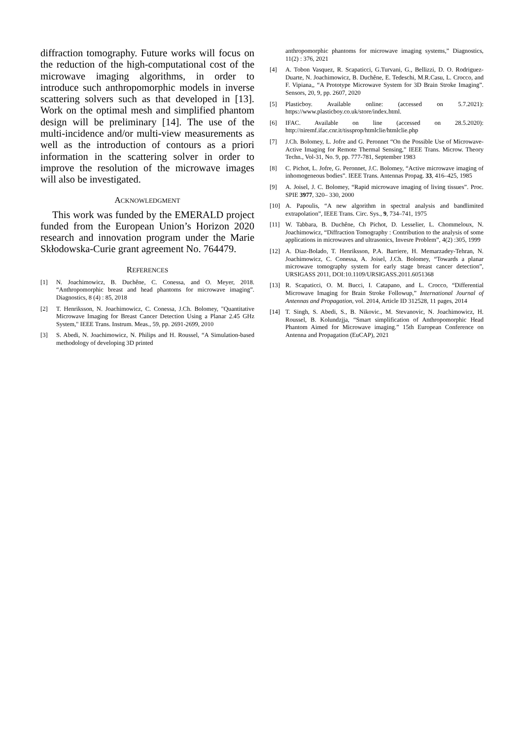diffraction tomography. Future works will focus on the reduction of the high-computational cost of the microwave imaging algorithms, in order to introduce such anthropomorphic models in inverse scattering solvers such as that developed in [13]. Work on the optimal mesh and simplified phantom design will be preliminary [14]. The use of the multi-incidence and/or multi-view measurements as well as the introduction of contours as a priori information in the scattering solver in order to improve the resolution of the microwave images will also be investigated.
ACKNOWLEDGMENT
This work was funded by the EMERALD project funded from the European Union’s Horizon 2020 research and innovation program under the Marie Skłodowska-Curie grant agreement No. 764479.
REFERENCES
[1] N. Joachimowicz, B. Duchêne, C. Conessa, and O. Meyer, 2018. “Anthropomorphic breast and head phantoms for microwave imaging”. Diagnostics, 8 (4) : 85, 2018
[2] T. Henriksson, N. Joachimowicz, C. Conessa, J.Ch. Bolomey, "Quantitative Microwave Imaging for Breast Cancer Detection Using a Planar 2.45 GHz System," IEEE Trans. Instrum. Meas., 59, pp. 2691-2699, 2010
[3] S. Abedi, N. Joachimowicz, N. Philips and H. Roussel, “A Simulation-based methodology of developing 3D printed
anthropomorphic phantoms for microwave imaging systems,” Diagnostics, 11(2) : 376, 2021
[4] A. Tobon Vasquez, R. Scapaticci, G.Turvani, G., Bellizzi, D. O. Rodriguez-Duarte, N. Joachimowicz, B. Duchêne, E. Tedeschi, M.R.Casu, L. Crocco, and F. Vipiana,, “A Prototype Microwave System for 3D Brain Stroke Imaging”. Sensors, 20, 9, pp. 2607, 2020
[5] Plasticboy. Available online: (accessed on 5.7.2021): https://www.plasticboy.co.uk/store/index.html.
[6] IFAC. Available on line (accessed on 28.5.2020): http://niremf.ifac.cnr.it/tissprop/htmlclie/htmlclie.php
[7] J.Ch. Bolomey, L. Jofre and G. Peronnet “On the Possible Use of Microwave-Active Imaging for Remote Thermal Sensing,” IEEE Trans. Microw. Theory Techn., Vol-31, No. 9, pp. 777-781, September 1983
[8] C. Pichot, L. Jofre, G. Peronnet, J.C. Bolomey, “Active microwave imaging of inhomogeneous bodies”. IEEE Trans. Antennas Propag. 33, 416–425, 1985
[9] A. Joisel, J. C. Bolomey, “Rapid microwave imaging of living tissues”. Proc. SPIE 3977, 320– 330, 2000
[10] A. Papoulis, “A new algorithm in spectral analysis and bandlimited extrapolation”, IEEE Trans. Circ. Sys., 9, 734–741, 1975
[11] W. Tabbara, B. Duchêne, Ch Pichot, D. Lesselier, L. Chommeloux, N. Joachimowicz, “Diffraction Tomography : Contribution to the analysis of some applications in microwaves and ultrasonics, Invesre Problem”, 4(2) :305, 1999
[12] A. Diaz-Bolado, T. Henriksson, P.A. Barriere, H. Memarzadey-Tehran, N. Joachimowicz, C. Conessa, A. Joisel, J.Ch. Bolomey, “Towards a planar microwave tomography system for early stage breast cancer detection”, URSIGASS 2011, DOI:10.1109/URSIGASS.2011.6051368
[13] R. Scapaticci, O. M. Bucci, I. Catapano, and L. Crocco, “Differential Microwave Imaging for Brain Stroke Followup,” International Journal of Antennas and Propagation, vol. 2014, Article ID 312528, 11 pages, 2014
[14] T. Singh, S. Abedi, S., B. Nikovic., M. Stevanovic, N. Joachimowicz, H. Roussel, B. Kolundzjja, “Smart simplification of Anthropomorphic Head Phantom Aimed for Microwave imaging.” 15th European Conference on Antenna and Propagation (EuCAP), 2021